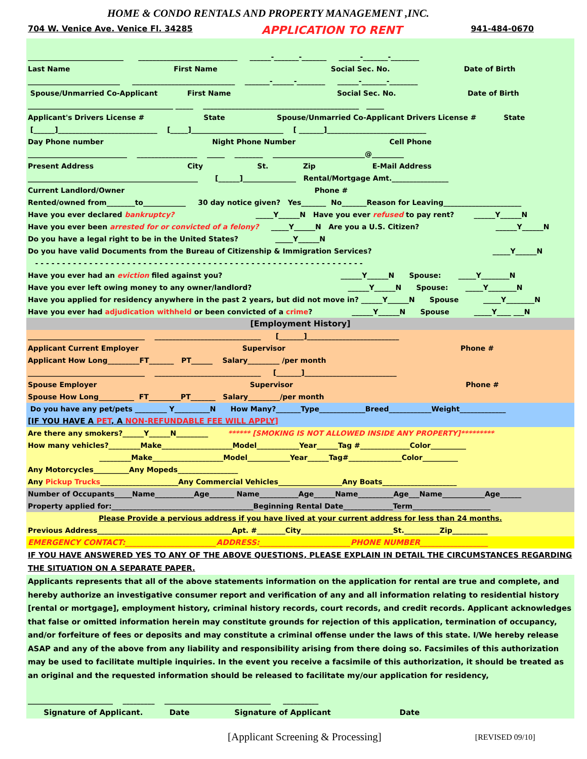HOME & CONDO RENTALS AND PROPERTY MANAGEMENT ,INC.
704 W. Venice Ave. Venice Fl. 34285 APPLICATION TO RENT 941-484-0670
___________________________ ____________________________ ______-_______-_______ ______-_______-________
Last Name First Name Social Sec. No. Date of Birth
__________________________ _____________________________ _______-______-________ ______-_______-________
Spouse/Unmarried Co-Applicant First Name Social Sec. No. Date of Birth
_________________________________________ _____ ____________________________________________ _____
Applicant's Drivers License # State Spouse/Unmarried Co-Applicant Drivers License # State
[______]____________________________ [_____]__________________________ [ _______]____________________________
Day Phone number Night Phone Number Cell Phone
____________________________ _________________ _____ ________ __________________________@_________
Present Address City St. Zip E-Mail Address
________________________________________________ [______]_______________ Rental/Mortgage Amt.________________
Current Landlord/Owner Phone #
Rented/owned from________to____________ 30 day notice given? Yes_______ No_______Reason for Leaving______________________
Have you ever declared bankruptcy? _____Y______N Have you ever refused to pay rent? ______Y______N
Have you ever been arrested for or convicted of a felony? _____Y______N Are you a U.S. Citizen? ______Y______N
Do you have a legal right to be in the United States? _____Y______N
Do you have valid Documents from the Bureau of Citizenship & Immigration Services? _____Y______N
- - - - - - - - - - - - - - - - - - - - - - - - - - - - - - - - - - - - - - - - - - - - - - - - - - - - - - - - - - - - -
Have you ever had an eviction filed against you? ______Y______N Spouse: _____Y________N
Have you ever left owing money to any owner/landlord? ______Y______N Spouse: _____Y________N
Have you applied for residency anywhere in the past 2 years, but did not move in? ______Y______N Spouse _____Y________N
Have you ever had adjudication withheld or been convicted of a crime? ______Y______N Spouse _____Y____ ___N
[Employment History]
_________________________________ ______________________________ [_______]__________________________
Applicant Current Employer Supervisor Phone #
Applicant How Long_________FT_______ PT______ Salary_________ /per month
_________________________________ ______________________________ [_______]__________________________
Spouse Employer Supervisor Phone #
Spouse How Long__________ FT_________PT_______ Salary_________/per month
Do you have any pet/pets _________ Y__________N How Many?_______Type_____________Breed____________Weight_____________
[IF YOU HAVE A PET, A NON-REFUNDABLE FEE WILL APPLY]
Are there any smokers?______Y______N_________ ****** [SMOKING IS NOT ALLOWED INSIDE ANY PROPERTY]*********
How many vehicles?_________Make____________________Model____________Year______Tag #______________Color__________
_________Make____________________Model____________Year______Tag#_______________Color__________
Any Motorcycles__________Any Mopeds_________________
Any Pickup Trucks______________________Any Commercial Vehicles__________________Any Boats_____________________
Number of Occupants_____Name___________Age_______ Name___________Age______Name__________Age___Name____________Age______
Property applied for:________________________________________Beginning Rental Date______________Term______________________
Please Provide a pervious address if you have lived at your current address for less than 24 months.
Previous Address______________________________________Apt. #________City__________________________St.__________Zip__________
EMERGENCY CONTACT:________________________ADDRESS:________________________PHONE NUMBER__________________
IF YOU HAVE ANSWERED YES TO ANY OF THE ABOVE QUESTIONS, PLEASE EXPLAIN IN DETAIL THE CIRCUMSTANCES REGARDING THE SITUATION ON A SEPARATE PAPER.
Applicants represents that all of the above statements information on the application for rental are true and complete, and hereby authorize an investigative consumer report and verification of any and all information relating to residential history [rental or mortgage], employment history, criminal history records, court records, and credit records. Applicant acknowledges that false or omitted information herein may constitute grounds for rejection of this application, termination of occupancy, and/or forfeiture of fees or deposits and may constitute a criminal offense under the laws of this state. I/We hereby release ASAP and any of the above from any liability and responsibility arising from there doing so. Facsimiles of this authorization may be used to facilitate multiple inquiries. In the event you receive a facsimile of this authorization, it should be treated as an original and the requested information should be released to facilitate my/our application for residency,
________________________ _________ ______________________________ __________
Signature of Applicant. Date Signature of Applicant Date
[Applicant Screening & Processing] [REVISED 09/10]